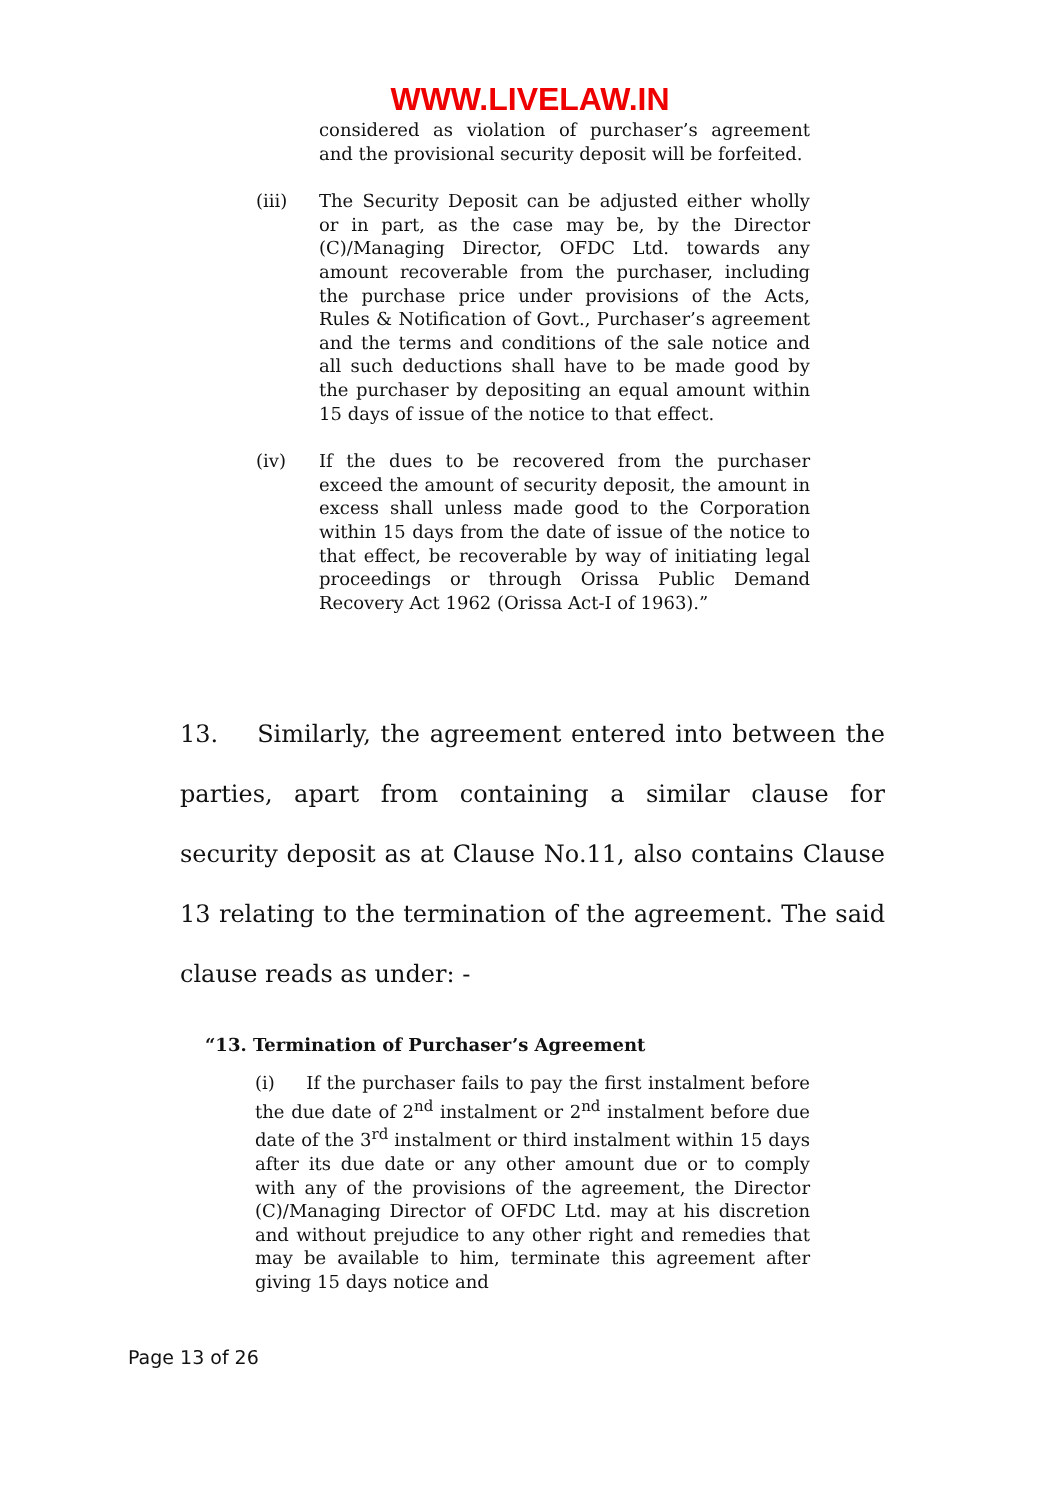WWW.LIVELAW.IN
considered as violation of purchaser’s agreement and the provisional security deposit will be forfeited.
(iii) The Security Deposit can be adjusted either wholly or in part, as the case may be, by the Director (C)/Managing Director, OFDC Ltd. towards any amount recoverable from the purchaser, including the purchase price under provisions of the Acts, Rules & Notification of Govt., Purchaser’s agreement and the terms and conditions of the sale notice and all such deductions shall have to be made good by the purchaser by depositing an equal amount within 15 days of issue of the notice to that effect.
(iv) If the dues to be recovered from the purchaser exceed the amount of security deposit, the amount in excess shall unless made good to the Corporation within 15 days from the date of issue of the notice to that effect, be recoverable by way of initiating legal proceedings or through Orissa Public Demand Recovery Act 1962 (Orissa Act-I of 1963).”
13. Similarly, the agreement entered into between the parties, apart from containing a similar clause for security deposit as at Clause No.11, also contains Clause 13 relating to the termination of the agreement. The said clause reads as under: -
“13. Termination of Purchaser’s Agreement
(i) If the purchaser fails to pay the first instalment before the due date of 2<sup>nd</sup> instalment or 2<sup>nd</sup> instalment before due date of the 3<sup>rd</sup> instalment or third instalment within 15 days after its due date or any other amount due or to comply with any of the provisions of the agreement, the Director (C)/Managing Director of OFDC Ltd. may at his discretion and without prejudice to any other right and remedies that may be available to him, terminate this agreement after giving 15 days notice and
Page 13 of 26